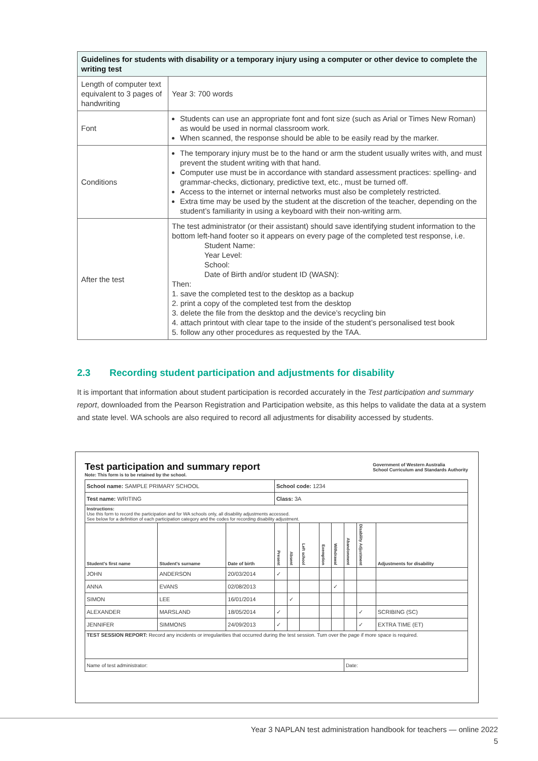| Guidelines for students with disability or a temporary injury using a computer or other device to complete the writing test | |
| --- | --- |
| Length of computer text equivalent to 3 pages of handwriting | Year 3: 700 words |
| Font | Students can use an appropriate font and font size (such as Arial or Times New Roman) as would be used in normal classroom work. When scanned, the response should be able to be easily read by the marker. |
| Conditions | The temporary injury must be to the hand or arm the student usually writes with, and must prevent the student writing with that hand. Computer use must be in accordance with standard assessment practices: spelling- and grammar-checks, dictionary, predictive text, etc., must be turned off. Access to the internet or internal networks must also be completely restricted. Extra time may be used by the student at the discretion of the teacher, depending on the student’s familiarity in using a keyboard with their non-writing arm. |
| After the test | The test administrator (or their assistant) should save identifying student information to the bottom left-hand footer so it appears on every page of the completed test response, i.e. Student Name: Year Level: School: Date of Birth and/or student ID (WASN): Then: 1. save the completed test to the desktop as a backup 2. print a copy of the completed test from the desktop 3. delete the file from the desktop and the device’s recycling bin 4. attach printout with clear tape to the inside of the student’s personalised test book 5. follow any other procedures as requested by the TAA. |
2.3 Recording student participation and adjustments for disability
It is important that information about student participation is recorded accurately in the Test participation and summary report, downloaded from the Pearson Registration and Participation website, as this helps to validate the data at a system and state level. WA schools are also required to record all adjustments for disability accessed by students.
Government of Western Australia
School Curriculum and Standards Authority
Test participation and summary report
Note: This form is to be retained by the school.
| School name: SAMPLE PRIMARY SCHOOL | | | School code: 1234 | | | | | | | |
| Test name: WRITING | | | Class: 3A | | | | | | | |
| Instructions: Use this form to record the participation and for WA schools only, all disability adjustments accessed. See below for a definition of each participation category and the codes for recording disability adjustment. | | | | | | | | | | |
| Student's first name | Student's surname | Date of birth | Present | Absent | Left school | Exemption | Withdrawal | Abandonment | Disability Adjustment | Adjustments for disability |
| JOHN | ANDERSON | 20/03/2014 | ✓ | | | | | | | |
| ANNA | EVANS | 02/08/2013 | | | | | ✓ | | | |
| SIMON | LEE | 16/01/2014 | | ✓ | | | | | | |
| ALEXANDER | MARSLAND | 18/05/2014 | ✓ | | | | | | ✓ | SCRIBING (SC) |
| JENNIFER | SIMMONS | 24/09/2013 | ✓ | | | | | | ✓ | EXTRA TIME (ET) |
| TEST SESSION REPORT: Record any incidents or irregularities that occurred during the test session. Turn over the page if more space is required. | | | | | | | | | | |
| Name of test administrator: | | | | | | | | Date: | | |
Year 3 NAPLAN test administration handbook for teachers — online 2022
5